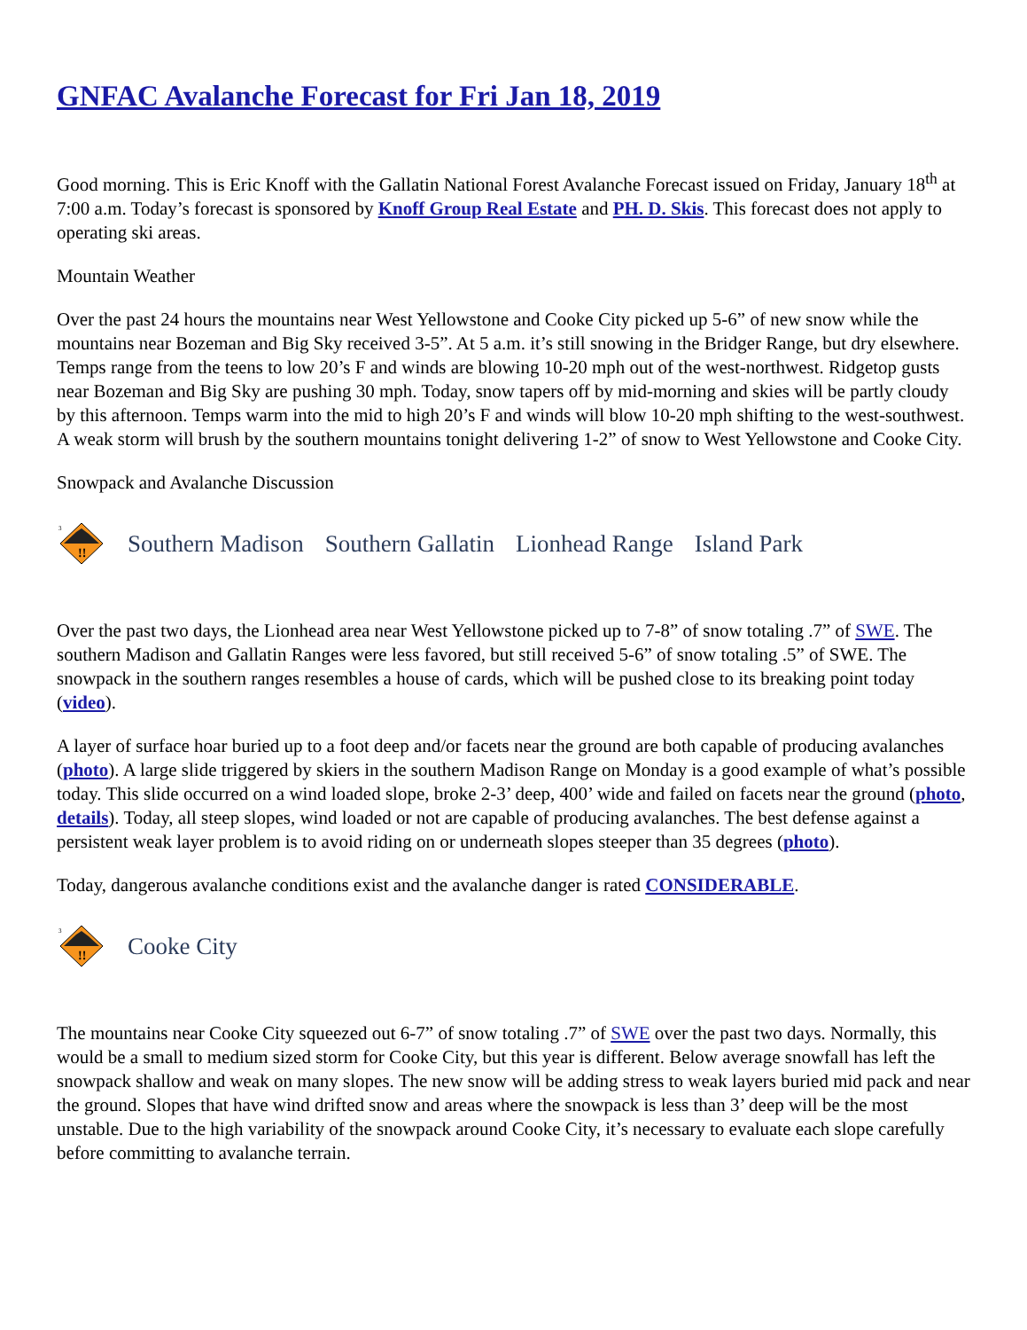GNFAC Avalanche Forecast for Fri Jan 18, 2019
Good morning. This is Eric Knoff with the Gallatin National Forest Avalanche Forecast issued on Friday, January 18<sup>th</sup> at 7:00 a.m. Today’s forecast is sponsored by Knoff Group Real Estate and PH. D. Skis. This forecast does not apply to operating ski areas.
Mountain Weather
Over the past 24 hours the mountains near West Yellowstone and Cooke City picked up 5-6” of new snow while the mountains near Bozeman and Big Sky received 3-5”. At 5 a.m. it’s still snowing in the Bridger Range, but dry elsewhere. Temps range from the teens to low 20’s F and winds are blowing 10-20 mph out of the west-northwest. Ridgetop gusts near Bozeman and Big Sky are pushing 30 mph. Today, snow tapers off by mid-morning and skies will be partly cloudy by this afternoon. Temps warm into the mid to high 20’s F and winds will blow 10-20 mph shifting to the west-southwest. A weak storm will brush by the southern mountains tonight delivering 1-2” of snow to West Yellowstone and Cooke City.
Snowpack and Avalanche Discussion
3
!!
Southern Madison Southern Gallatin Lionhead Range Island Park
Over the past two days, the Lionhead area near West Yellowstone picked up to 7-8” of snow totaling .7” of SWE. The southern Madison and Gallatin Ranges were less favored, but still received 5-6” of snow totaling .5” of SWE. The snowpack in the southern ranges resembles a house of cards, which will be pushed close to its breaking point today (video).
A layer of surface hoar buried up to a foot deep and/or facets near the ground are both capable of producing avalanches (photo). A large slide triggered by skiers in the southern Madison Range on Monday is a good example of what’s possible today. This slide occurred on a wind loaded slope, broke 2-3’ deep, 400’ wide and failed on facets near the ground (photo, details). Today, all steep slopes, wind loaded or not are capable of producing avalanches. The best defense against a persistent weak layer problem is to avoid riding on or underneath slopes steeper than 35 degrees (photo).
Today, dangerous avalanche conditions exist and the avalanche danger is rated CONSIDERABLE.
3
!!
Cooke City
The mountains near Cooke City squeezed out 6-7” of snow totaling .7” of SWE over the past two days. Normally, this would be a small to medium sized storm for Cooke City, but this year is different. Below average snowfall has left the snowpack shallow and weak on many slopes. The new snow will be adding stress to weak layers buried mid pack and near the ground. Slopes that have wind drifted snow and areas where the snowpack is less than 3’ deep will be the most unstable. Due to the high variability of the snowpack around Cooke City, it’s necessary to evaluate each slope carefully before committing to avalanche terrain.